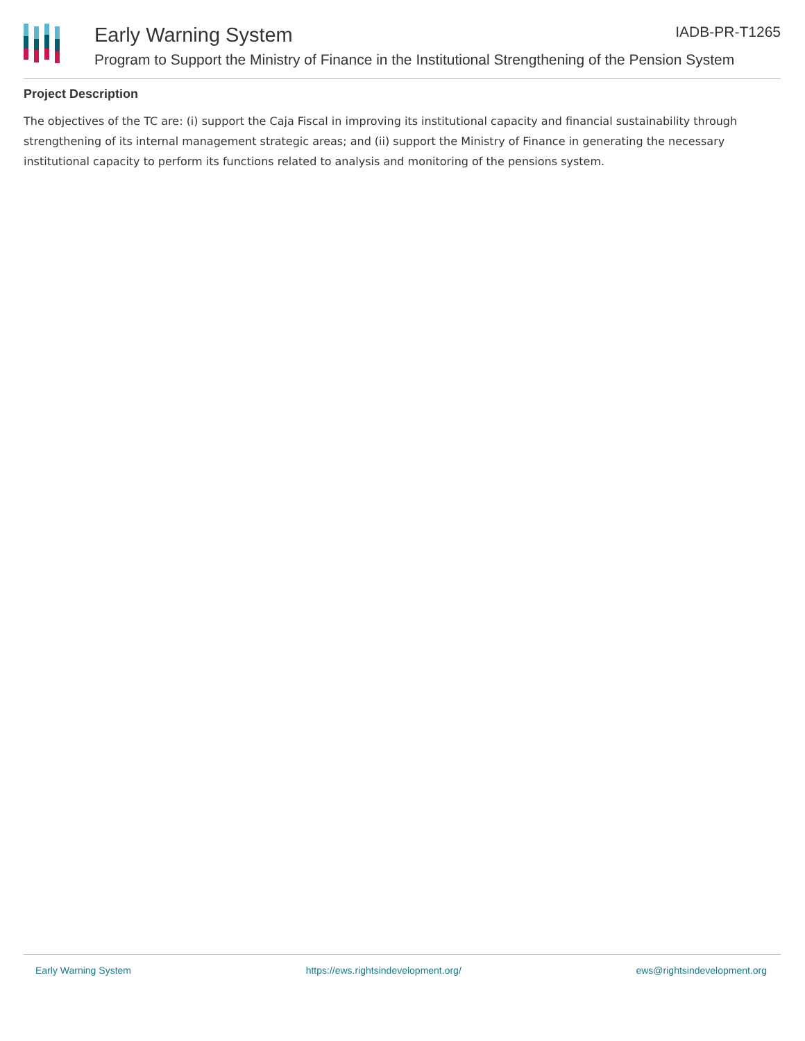Early Warning System IADB-PR-T1265
Program to Support the Ministry of Finance in the Institutional Strengthening of the Pension System
Project Description
The objectives of the TC are: (i) support the Caja Fiscal in improving its institutional capacity and financial sustainability through strengthening of its internal management strategic areas; and (ii) support the Ministry of Finance in generating the necessary institutional capacity to perform its functions related to analysis and monitoring of the pensions system.
Early Warning System https://ews.rightsindevelopment.org/ ews@rightsindevelopment.org